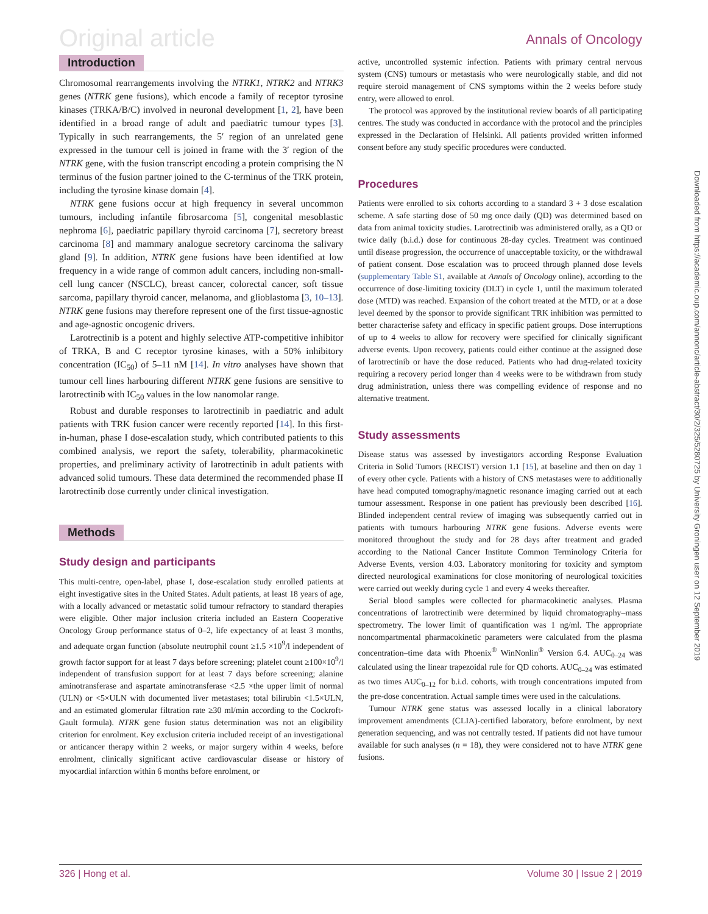Original article Annals of Oncology
Introduction
Chromosomal rearrangements involving the NTRK1, NTRK2 and NTRK3 genes (NTRK gene fusions), which encode a family of receptor tyrosine kinases (TRKA/B/C) involved in neuronal development [1, 2], have been identified in a broad range of adult and paediatric tumour types [3]. Typically in such rearrangements, the 5′ region of an unrelated gene expressed in the tumour cell is joined in frame with the 3′ region of the NTRK gene, with the fusion transcript encoding a protein comprising the N terminus of the fusion partner joined to the C-terminus of the TRK protein, including the tyrosine kinase domain [4].
NTRK gene fusions occur at high frequency in several uncommon tumours, including infantile fibrosarcoma [5], congenital mesoblastic nephroma [6], paediatric papillary thyroid carcinoma [7], secretory breast carcinoma [8] and mammary analogue secretory carcinoma the salivary gland [9]. In addition, NTRK gene fusions have been identified at low frequency in a wide range of common adult cancers, including non-small-cell lung cancer (NSCLC), breast cancer, colorectal cancer, soft tissue sarcoma, papillary thyroid cancer, melanoma, and glioblastoma [3, 10–13]. NTRK gene fusions may therefore represent one of the first tissue-agnostic and age-agnostic oncogenic drivers.
Larotrectinib is a potent and highly selective ATP-competitive inhibitor of TRKA, B and C receptor tyrosine kinases, with a 50% inhibitory concentration (IC<sub>50</sub>) of 5–11 nM [14]. In vitro analyses have shown that tumour cell lines harbouring different NTRK gene fusions are sensitive to larotrectinib with IC<sub>50</sub> values in the low nanomolar range.
Robust and durable responses to larotrectinib in paediatric and adult patients with TRK fusion cancer were recently reported [14]. In this first-in-human, phase I dose-escalation study, which contributed patients to this combined analysis, we report the safety, tolerability, pharmacokinetic properties, and preliminary activity of larotrectinib in adult patients with advanced solid tumours. These data determined the recommended phase II larotrectinib dose currently under clinical investigation.
Methods
Study design and participants
This multi-centre, open-label, phase I, dose-escalation study enrolled patients at eight investigative sites in the United States. Adult patients, at least 18 years of age, with a locally advanced or metastatic solid tumour refractory to standard therapies were eligible. Other major inclusion criteria included an Eastern Cooperative Oncology Group performance status of 0–2, life expectancy of at least 3 months, and adequate organ function (absolute neutrophil count ≥1.5 ×10<sup>9</sup>/l independent of growth factor support for at least 7 days before screening; platelet count ≥100×10<sup>9</sup>/l independent of transfusion support for at least 7 days before screening; alanine aminotransferase and aspartate aminotransferase <2.5 ×the upper limit of normal (ULN) or <5×ULN with documented liver metastases; total bilirubin <1.5×ULN, and an estimated glomerular filtration rate ≥30 ml/min according to the Cockroft-Gault formula). NTRK gene fusion status determination was not an eligibility criterion for enrolment. Key exclusion criteria included receipt of an investigational or anticancer therapy within 2 weeks, or major surgery within 4 weeks, before enrolment, clinically significant active cardiovascular disease or history of myocardial infarction within 6 months before enrolment, or
active, uncontrolled systemic infection. Patients with primary central nervous system (CNS) tumours or metastasis who were neurologically stable, and did not require steroid management of CNS symptoms within the 2 weeks before study entry, were allowed to enrol.
The protocol was approved by the institutional review boards of all participating centres. The study was conducted in accordance with the protocol and the principles expressed in the Declaration of Helsinki. All patients provided written informed consent before any study specific procedures were conducted.
Procedures
Patients were enrolled to six cohorts according to a standard 3 + 3 dose escalation scheme. A safe starting dose of 50 mg once daily (QD) was determined based on data from animal toxicity studies. Larotrectinib was administered orally, as a QD or twice daily (b.i.d.) dose for continuous 28-day cycles. Treatment was continued until disease progression, the occurrence of unacceptable toxicity, or the withdrawal of patient consent. Dose escalation was to proceed through planned dose levels (supplementary Table S1, available at Annals of Oncology online), according to the occurrence of dose-limiting toxicity (DLT) in cycle 1, until the maximum tolerated dose (MTD) was reached. Expansion of the cohort treated at the MTD, or at a dose level deemed by the sponsor to provide significant TRK inhibition was permitted to better characterise safety and efficacy in specific patient groups. Dose interruptions of up to 4 weeks to allow for recovery were specified for clinically significant adverse events. Upon recovery, patients could either continue at the assigned dose of larotrectinib or have the dose reduced. Patients who had drug-related toxicity requiring a recovery period longer than 4 weeks were to be withdrawn from study drug administration, unless there was compelling evidence of response and no alternative treatment.
Study assessments
Disease status was assessed by investigators according Response Evaluation Criteria in Solid Tumors (RECIST) version 1.1 [15], at baseline and then on day 1 of every other cycle. Patients with a history of CNS metastases were to additionally have head computed tomography/magnetic resonance imaging carried out at each tumour assessment. Response in one patient has previously been described [16]. Blinded independent central review of imaging was subsequently carried out in patients with tumours harbouring NTRK gene fusions. Adverse events were monitored throughout the study and for 28 days after treatment and graded according to the National Cancer Institute Common Terminology Criteria for Adverse Events, version 4.03. Laboratory monitoring for toxicity and symptom directed neurological examinations for close monitoring of neurological toxicities were carried out weekly during cycle 1 and every 4 weeks thereafter.
Serial blood samples were collected for pharmacokinetic analyses. Plasma concentrations of larotrectinib were determined by liquid chromatography–mass spectrometry. The lower limit of quantification was 1 ng/ml. The appropriate noncompartmental pharmacokinetic parameters were calculated from the plasma concentration–time data with Phoenix<sup>®</sup> WinNonlin<sup>®</sup> Version 6.4. AUC<sub>0–24</sub> was calculated using the linear trapezoidal rule for QD cohorts. AUC<sub>0–24</sub> was estimated as two times AUC<sub>0–12</sub> for b.i.d. cohorts, with trough concentrations imputed from the pre-dose concentration. Actual sample times were used in the calculations.
Tumour NTRK gene status was assessed locally in a clinical laboratory improvement amendments (CLIA)-certified laboratory, before enrolment, by next generation sequencing, and was not centrally tested. If patients did not have tumour available for such analyses (n = 18), they were considered not to have NTRK gene fusions.
Downloaded from https://academic.oup.com/annonc/article-abstract/30/2/325/5280725 by University Groningen user on 12 September 2019
326 | Hong et al. Volume 30 | Issue 2 | 2019